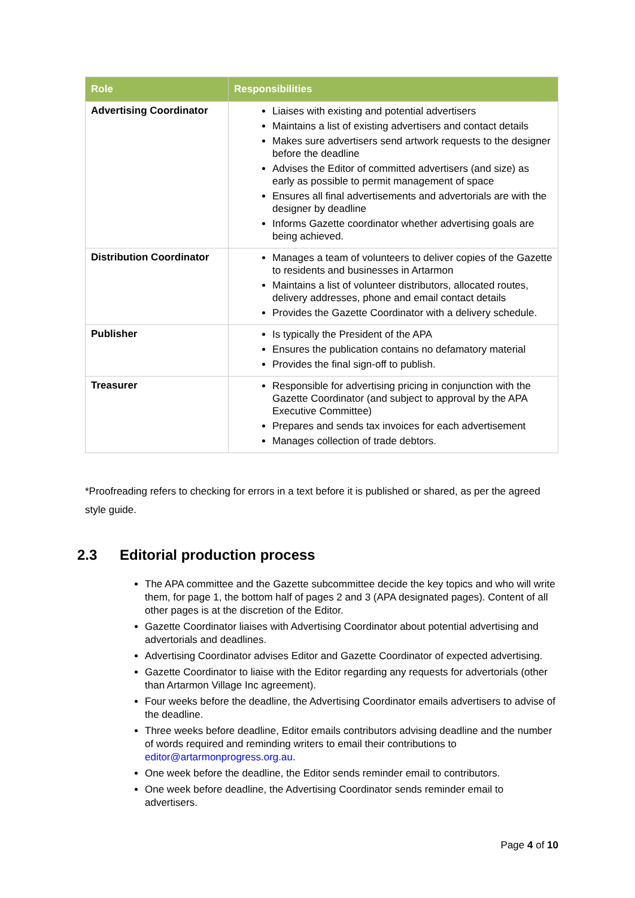| Role | Responsibilities |
| --- | --- |
| Advertising Coordinator | Liaises with existing and potential advertisers Maintains a list of existing advertisers and contact details Makes sure advertisers send artwork requests to the designer before the deadline Advises the Editor of committed advertisers (and size) as early as possible to permit management of space Ensures all final advertisements and advertorials are with the designer by deadline Informs Gazette coordinator whether advertising goals are being achieved. |
| Distribution Coordinator | Manages a team of volunteers to deliver copies of the Gazette to residents and businesses in Artarmon Maintains a list of volunteer distributors, allocated routes, delivery addresses, phone and email contact details Provides the Gazette Coordinator with a delivery schedule. |
| Publisher | Is typically the President of the APA Ensures the publication contains no defamatory material Provides the final sign-off to publish. |
| Treasurer | Responsible for advertising pricing in conjunction with the Gazette Coordinator (and subject to approval by the APA Executive Committee) Prepares and sends tax invoices for each advertisement Manages collection of trade debtors. |
*Proofreading refers to checking for errors in a text before it is published or shared, as per the agreed style guide.
2.3 Editorial production process
The APA committee and the Gazette subcommittee decide the key topics and who will write them, for page 1, the bottom half of pages 2 and 3 (APA designated pages). Content of all other pages is at the discretion of the Editor.
Gazette Coordinator liaises with Advertising Coordinator about potential advertising and advertorials and deadlines.
Advertising Coordinator advises Editor and Gazette Coordinator of expected advertising.
Gazette Coordinator to liaise with the Editor regarding any requests for advertorials (other than Artarmon Village Inc agreement).
Four weeks before the deadline, the Advertising Coordinator emails advertisers to advise of the deadline.
Three weeks before deadline, Editor emails contributors advising deadline and the number of words required and reminding writers to email their contributions to editor@artarmonprogress.org.au.
One week before the deadline, the Editor sends reminder email to contributors.
One week before deadline, the Advertising Coordinator sends reminder email to advertisers.
Page 4 of 10